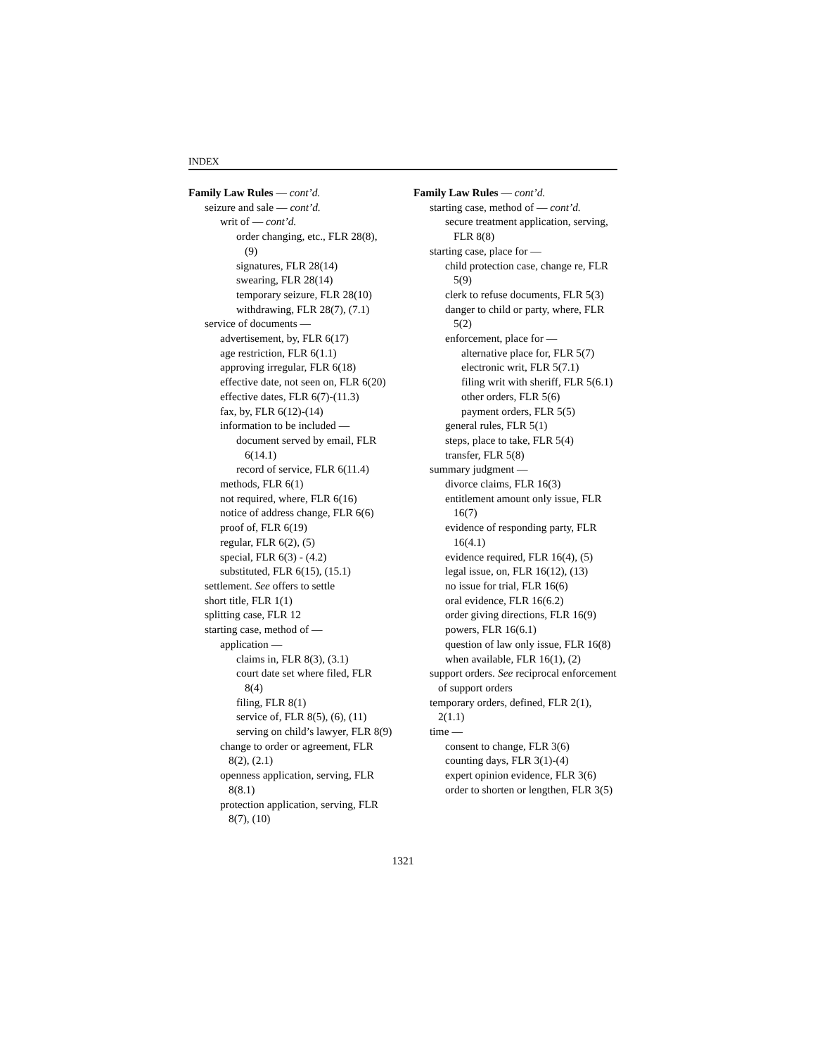INDEX
Family Law Rules — cont’d.
seizure and sale — cont’d.
writ of — cont’d.
order changing, etc., FLR 28(8), (9)
signatures, FLR 28(14)
swearing, FLR 28(14)
temporary seizure, FLR 28(10)
withdrawing, FLR 28(7), (7.1)
service of documents —
advertisement, by, FLR 6(17)
age restriction, FLR 6(1.1)
approving irregular, FLR 6(18)
effective date, not seen on, FLR 6(20)
effective dates, FLR 6(7)-(11.3)
fax, by, FLR 6(12)-(14)
information to be included —
document served by email, FLR 6(14.1)
record of service, FLR 6(11.4)
methods, FLR 6(1)
not required, where, FLR 6(16)
notice of address change, FLR 6(6)
proof of, FLR 6(19)
regular, FLR 6(2), (5)
special, FLR 6(3) - (4.2)
substituted, FLR 6(15), (15.1)
settlement. See offers to settle
short title, FLR 1(1)
splitting case, FLR 12
starting case, method of —
application —
claims in, FLR 8(3), (3.1)
court date set where filed, FLR 8(4)
filing, FLR 8(1)
service of, FLR 8(5), (6), (11)
serving on child’s lawyer, FLR 8(9)
change to order or agreement, FLR 8(2), (2.1)
openness application, serving, FLR 8(8.1)
protection application, serving, FLR 8(7), (10)
Family Law Rules — cont’d.
starting case, method of — cont’d.
secure treatment application, serving, FLR 8(8)
starting case, place for —
child protection case, change re, FLR 5(9)
clerk to refuse documents, FLR 5(3)
danger to child or party, where, FLR 5(2)
enforcement, place for —
alternative place for, FLR 5(7)
electronic writ, FLR 5(7.1)
filing writ with sheriff, FLR 5(6.1)
other orders, FLR 5(6)
payment orders, FLR 5(5)
general rules, FLR 5(1)
steps, place to take, FLR 5(4)
transfer, FLR 5(8)
summary judgment —
divorce claims, FLR 16(3)
entitlement amount only issue, FLR 16(7)
evidence of responding party, FLR 16(4.1)
evidence required, FLR 16(4), (5)
legal issue, on, FLR 16(12), (13)
no issue for trial, FLR 16(6)
oral evidence, FLR 16(6.2)
order giving directions, FLR 16(9)
powers, FLR 16(6.1)
question of law only issue, FLR 16(8)
when available, FLR 16(1), (2)
support orders. See reciprocal enforcement of support orders
temporary orders, defined, FLR 2(1), 2(1.1)
time —
consent to change, FLR 3(6)
counting days, FLR 3(1)-(4)
expert opinion evidence, FLR 3(6)
order to shorten or lengthen, FLR 3(5)
1321